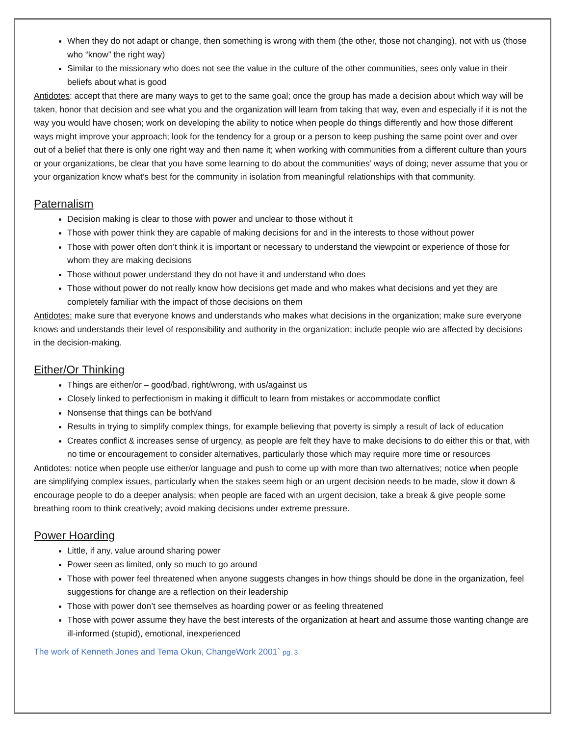When they do not adapt or change, then something is wrong with them (the other, those not changing), not with us (those who “know” the right way)
Similar to the missionary who does not see the value in the culture of the other communities, sees only value in their beliefs about what is good
Antidotes: accept that there are many ways to get to the same goal; once the group has made a decision about which way will be taken, honor that decision and see what you and the organization will learn from taking that way, even and especially if it is not the way you would have chosen; work on developing the ability to notice when people do things differently and how those different ways might improve your approach; look for the tendency for a group or a person to keep pushing the same point over and over out of a belief that there is only one right way and then name it; when working with communities from a different culture than yours or your organizations, be clear that you have some learning to do about the communities’ ways of doing; never assume that you or your organization know what’s best for the community in isolation from meaningful relationships with that community.
Paternalism
Decision making is clear to those with power and unclear to those without it
Those with power think they are capable of making decisions for and in the interests to those without power
Those with power often don’t think it is important or necessary to understand the viewpoint or experience of those for whom they are making decisions
Those without power understand they do not have it and understand who does
Those without power do not really know how decisions get made and who makes what decisions and yet they are completely familiar with the impact of those decisions on them
Antidotes: make sure that everyone knows and understands who makes what decisions in the organization; make sure everyone knows and understands their level of responsibility and authority in the organization; include people wio are affected by decisions in the decision-making.
Either/Or Thinking
Things are either/or – good/bad, right/wrong, with us/against us
Closely linked to perfectionism in making it difficult to learn from mistakes or accommodate conflict
Nonsense that things can be both/and
Results in trying to simplify complex things, for example believing that poverty is simply a result of lack of education
Creates conflict & increases sense of urgency, as people are felt they have to make decisions to do either this or that, with no time or encouragement to consider alternatives, particularly those which may require more time or resources
Antidotes: notice when people use either/or language and push to come up with more than two alternatives; notice when people are simplifying complex issues, particularly when the stakes seem high or an urgent decision needs to be made, slow it down & encourage people to do a deeper analysis; when people are faced with an urgent decision, take a break & give people some breathing room to think creatively; avoid making decisions under extreme pressure.
Power Hoarding
Little, if any, value around sharing power
Power seen as limited, only so much to go around
Those with power feel threatened when anyone suggests changes in how things should be done in the organization, feel suggestions for change are a reflection on their leadership
Those with power don’t see themselves as hoarding power or as feeling threatened
Those with power assume they have the best interests of the organization at heart and assume those wanting change are ill-informed (stupid), emotional, inexperienced
The work of Kenneth Jones and Tema Okun, ChangeWork 2001` pg. 3